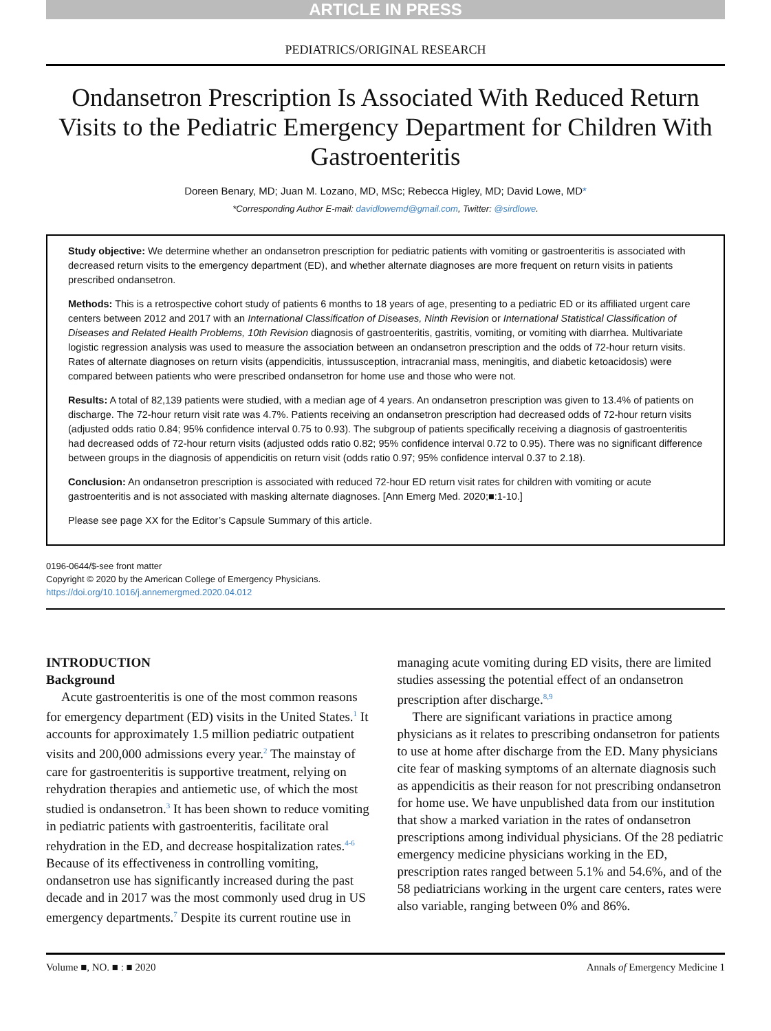ARTICLE IN PRESS
PEDIATRICS/ORIGINAL RESEARCH
Ondansetron Prescription Is Associated With Reduced Return Visits to the Pediatric Emergency Department for Children With Gastroenteritis
Doreen Benary, MD; Juan M. Lozano, MD, MSc; Rebecca Higley, MD; David Lowe, MD*
*Corresponding Author E-mail: davidlowemd@gmail.com, Twitter: @sirdlowe.
Study objective: We determine whether an ondansetron prescription for pediatric patients with vomiting or gastroenteritis is associated with decreased return visits to the emergency department (ED), and whether alternate diagnoses are more frequent on return visits in patients prescribed ondansetron.
Methods: This is a retrospective cohort study of patients 6 months to 18 years of age, presenting to a pediatric ED or its affiliated urgent care centers between 2012 and 2017 with an International Classification of Diseases, Ninth Revision or International Statistical Classification of Diseases and Related Health Problems, 10th Revision diagnosis of gastroenteritis, gastritis, vomiting, or vomiting with diarrhea. Multivariate logistic regression analysis was used to measure the association between an ondansetron prescription and the odds of 72-hour return visits. Rates of alternate diagnoses on return visits (appendicitis, intussusception, intracranial mass, meningitis, and diabetic ketoacidosis) were compared between patients who were prescribed ondansetron for home use and those who were not.
Results: A total of 82,139 patients were studied, with a median age of 4 years. An ondansetron prescription was given to 13.4% of patients on discharge. The 72-hour return visit rate was 4.7%. Patients receiving an ondansetron prescription had decreased odds of 72-hour return visits (adjusted odds ratio 0.84; 95% confidence interval 0.75 to 0.93). The subgroup of patients specifically receiving a diagnosis of gastroenteritis had decreased odds of 72-hour return visits (adjusted odds ratio 0.82; 95% confidence interval 0.72 to 0.95). There was no significant difference between groups in the diagnosis of appendicitis on return visit (odds ratio 0.97; 95% confidence interval 0.37 to 2.18).
Conclusion: An ondansetron prescription is associated with reduced 72-hour ED return visit rates for children with vomiting or acute gastroenteritis and is not associated with masking alternate diagnoses. [Ann Emerg Med. 2020;■:1-10.]
Please see page XX for the Editor’s Capsule Summary of this article.
0196-0644/$-see front matter
Copyright © 2020 by the American College of Emergency Physicians.
https://doi.org/10.1016/j.annemergmed.2020.04.012
INTRODUCTION
Background
Acute gastroenteritis is one of the most common reasons for emergency department (ED) visits in the United States.<sup>1</sup> It accounts for approximately 1.5 million pediatric outpatient visits and 200,000 admissions every year.<sup>2</sup> The mainstay of care for gastroenteritis is supportive treatment, relying on rehydration therapies and antiemetic use, of which the most studied is ondansetron.<sup>3</sup> It has been shown to reduce vomiting in pediatric patients with gastroenteritis, facilitate oral rehydration in the ED, and decrease hospitalization rates.<sup>4-6</sup> Because of its effectiveness in controlling vomiting, ondansetron use has significantly increased during the past decade and in 2017 was the most commonly used drug in US emergency departments.<sup>7</sup> Despite its current routine use in
managing acute vomiting during ED visits, there are limited studies assessing the potential effect of an ondansetron prescription after discharge.<sup>8,9</sup>
There are significant variations in practice among physicians as it relates to prescribing ondansetron for patients to use at home after discharge from the ED. Many physicians cite fear of masking symptoms of an alternate diagnosis such as appendicitis as their reason for not prescribing ondansetron for home use. We have unpublished data from our institution that show a marked variation in the rates of ondansetron prescriptions among individual physicians. Of the 28 pediatric emergency medicine physicians working in the ED, prescription rates ranged between 5.1% and 54.6%, and of the 58 pediatricians working in the urgent care centers, rates were also variable, ranging between 0% and 86%.
Volume ■, NO. ■ : ■ 2020 Annals of Emergency Medicine 1